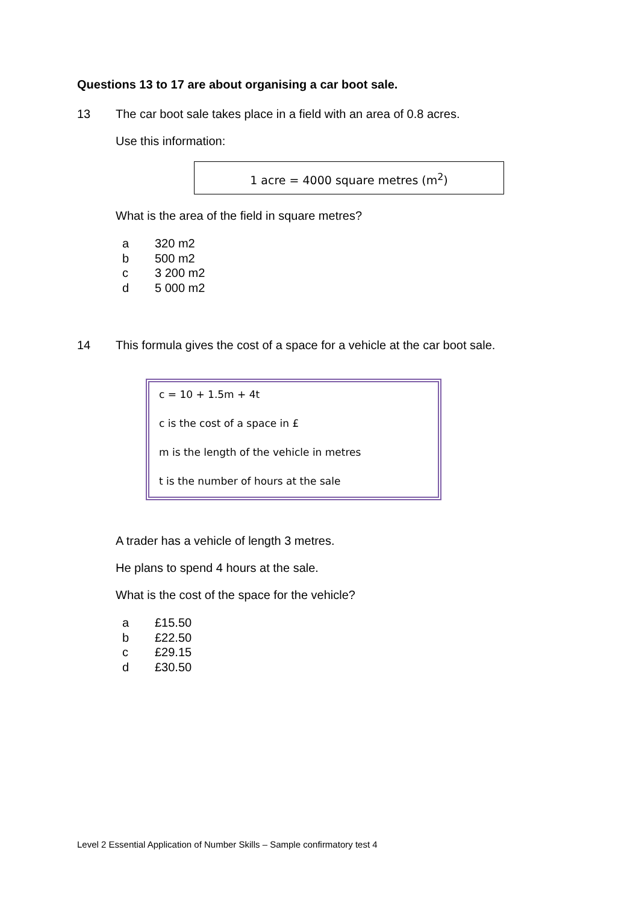Questions 13 to 17 are about organising a car boot sale.
13 The car boot sale takes place in a field with an area of 0.8 acres.
Use this information:
1 acre = 4000 square metres (m<sup>2</sup>)
What is the area of the field in square metres?
a 320 m2
b 500 m2
c 3 200 m2
d 5 000 m2
14 This formula gives the cost of a space for a vehicle at the car boot sale.
c = 10 + 1.5m + 4t
c is the cost of a space in £
m is the length of the vehicle in metres
t is the number of hours at the sale
A trader has a vehicle of length 3 metres.
He plans to spend 4 hours at the sale.
What is the cost of the space for the vehicle?
a £15.50
b £22.50
c £29.15
d £30.50
Level 2 Essential Application of Number Skills – Sample confirmatory test 4